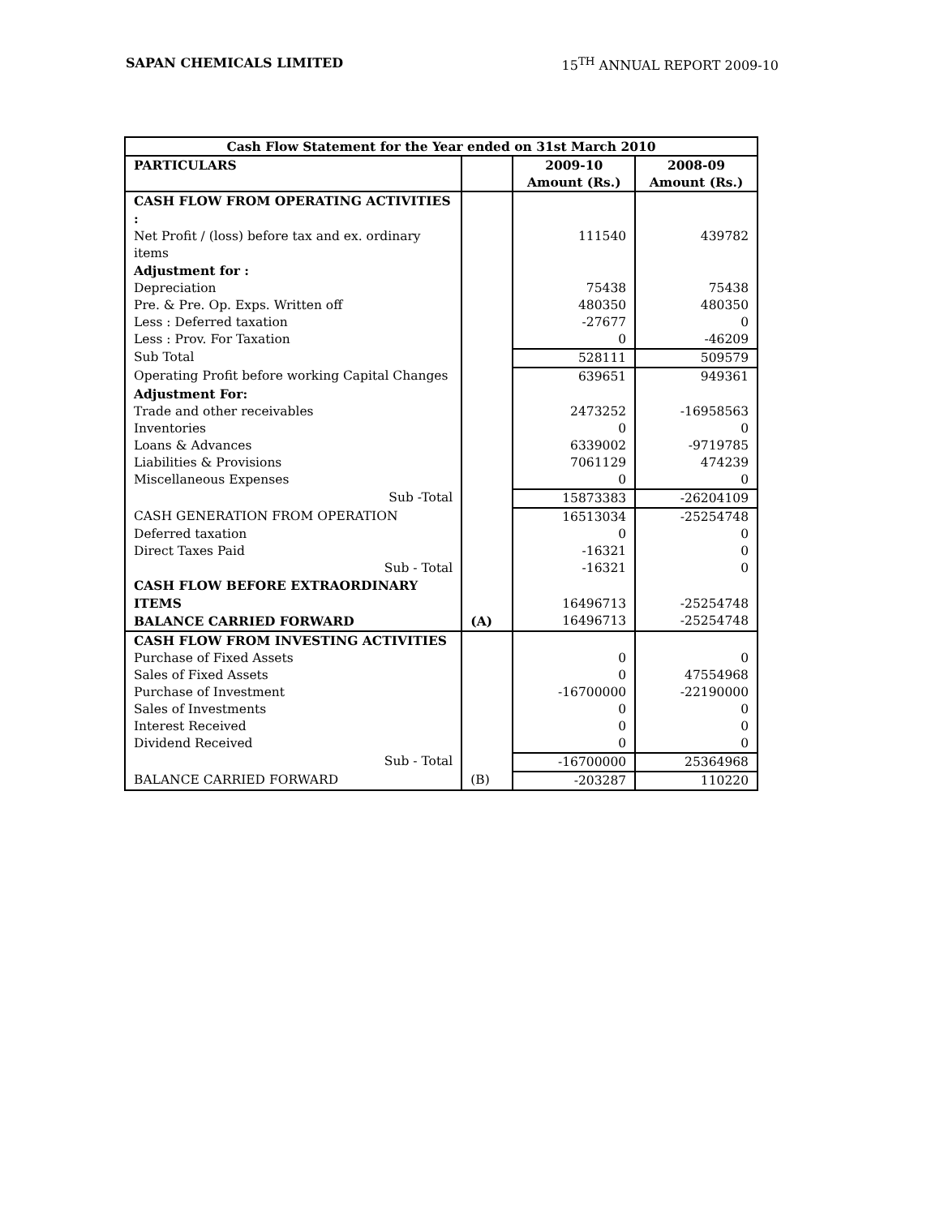SAPAN CHEMICALS LIMITED 15<sup>TH</sup> ANNUAL REPORT 2009-10
| Cash Flow Statement for the Year ended on 31st March 2010 | | | |
| --- | --- | --- | --- |
| PARTICULARS | | 2009-10 Amount (Rs.) | 2008-09 Amount (Rs.) |
| CASH FLOW FROM OPERATING ACTIVITIES : | | | |
| Net Profit / (loss) before tax and ex. ordinary items | | 111540 | 439782 |
| Adjustment for : | | | |
| Depreciation | | 75438 | 75438 |
| Pre. & Pre. Op. Exps. Written off | | 480350 | 480350 |
| Less : Deferred taxation | | -27677 | 0 |
| Less : Prov. For Taxation | | 0 | -46209 |
| Sub Total | | 528111 | 509579 |
| Operating Profit before working Capital Changes | | 639651 | 949361 |
| Adjustment For: | | | |
| Trade and other receivables | | 2473252 | -16958563 |
| Inventories | | 0 | 0 |
| Loans & Advances | | 6339002 | -9719785 |
| Liabilities & Provisions | | 7061129 | 474239 |
| Miscellaneous Expenses | | 0 | 0 |
| Sub -Total | | 15873383 | -26204109 |
| CASH GENERATION FROM OPERATION | | 16513034 | -25254748 |
| Deferred taxation | | 0 | 0 |
| Direct Taxes Paid | | -16321 | 0 |
| Sub - Total | | -16321 | 0 |
| CASH FLOW BEFORE EXTRAORDINARY ITEMS | | 16496713 | -25254748 |
| BALANCE CARRIED FORWARD | (A) | 16496713 | -25254748 |
| CASH FLOW FROM INVESTING ACTIVITIES | | | |
| Purchase of Fixed Assets | | 0 | 0 |
| Sales of Fixed Assets | | 0 | 47554968 |
| Purchase of Investment | | -16700000 | -22190000 |
| Sales of Investments | | 0 | 0 |
| Interest Received | | 0 | 0 |
| Dividend Received | | 0 | 0 |
| Sub - Total | | -16700000 | 25364968 |
| BALANCE CARRIED FORWARD | (B) | -203287 | 110220 |